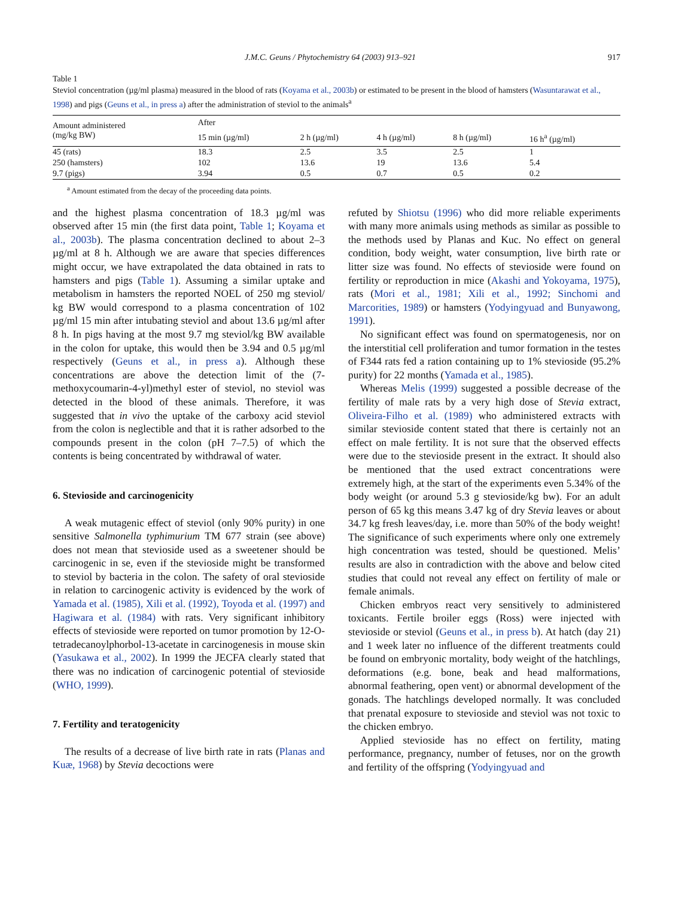J.M.C. Geuns / Phytochemistry 64 (2003) 913–921 917
Table 1
Steviol concentration (µg/ml plasma) measured in the blood of rats (Koyama et al., 2003b) or estimated to be present in the blood of hamsters (Wasuntarawat et al., 1998) and pigs (Geuns et al., in press a) after the administration of steviol to the animals<sup>a</sup>
| Amount administered (mg/kg BW) | After | | | | |
| --- | --- | --- | --- | --- | --- |
| | 15 min (µg/ml) | 2 h (µg/ml) | 4 h (µg/ml) | 8 h (µg/ml) | 16 h<sup>a</sup> (µg/ml) |
| 45 (rats) | 18.3 | 2.5 | 3.5 | 2.5 | 1 |
| 250 (hamsters) | 102 | 13.6 | 19 | 13.6 | 5.4 |
| 9.7 (pigs) | 3.94 | 0.5 | 0.7 | 0.5 | 0.2 |
<sup>a</sup> Amount estimated from the decay of the proceeding data points.
and the highest plasma concentration of 18.3 µg/ml was observed after 15 min (the first data point, Table 1; Koyama et al., 2003b). The plasma concentration declined to about 2–3 µg/ml at 8 h. Although we are aware that species differences might occur, we have extrapolated the data obtained in rats to hamsters and pigs (Table 1). Assuming a similar uptake and metabolism in hamsters the reported NOEL of 250 mg steviol/ kg BW would correspond to a plasma concentration of 102 µg/ml 15 min after intubating steviol and about 13.6 µg/ml after 8 h. In pigs having at the most 9.7 mg steviol/kg BW available in the colon for uptake, this would then be 3.94 and 0.5 µg/ml respectively (Geuns et al., in press a). Although these concentrations are above the detection limit of the (7-methoxycoumarin-4-yl)methyl ester of steviol, no steviol was detected in the blood of these animals. Therefore, it was suggested that in vivo the uptake of the carboxy acid steviol from the colon is neglectible and that it is rather adsorbed to the compounds present in the colon (pH 7–7.5) of which the contents is being concentrated by withdrawal of water.
6. Stevioside and carcinogenicity
A weak mutagenic effect of steviol (only 90% purity) in one sensitive Salmonella typhimurium TM 677 strain (see above) does not mean that stevioside used as a sweetener should be carcinogenic in se, even if the stevioside might be transformed to steviol by bacteria in the colon. The safety of oral stevioside in relation to carcinogenic activity is evidenced by the work of Yamada et al. (1985), Xili et al. (1992), Toyoda et al. (1997) and Hagiwara et al. (1984) with rats. Very significant inhibitory effects of stevioside were reported on tumor promotion by 12-O-tetradecanoylphorbol-13-acetate in carcinogenesis in mouse skin (Yasukawa et al., 2002). In 1999 the JECFA clearly stated that there was no indication of carcinogenic potential of stevioside (WHO, 1999).
7. Fertility and teratogenicity
The results of a decrease of live birth rate in rats (Planas and Kuæ, 1968) by Stevia decoctions were
refuted by Shiotsu (1996) who did more reliable experiments with many more animals using methods as similar as possible to the methods used by Planas and Kuc. No effect on general condition, body weight, water consumption, live birth rate or litter size was found. No effects of stevioside were found on fertility or reproduction in mice (Akashi and Yokoyama, 1975), rats (Mori et al., 1981; Xili et al., 1992; Sinchomi and Marcorities, 1989) or hamsters (Yodyingyuad and Bunyawong, 1991).
No significant effect was found on spermatogenesis, nor on the interstitial cell proliferation and tumor formation in the testes of F344 rats fed a ration containing up to 1% stevioside (95.2% purity) for 22 months (Yamada et al., 1985).
Whereas Melis (1999) suggested a possible decrease of the fertility of male rats by a very high dose of Stevia extract, Oliveira-Filho et al. (1989) who administered extracts with similar stevioside content stated that there is certainly not an effect on male fertility. It is not sure that the observed effects were due to the stevioside present in the extract. It should also be mentioned that the used extract concentrations were extremely high, at the start of the experiments even 5.34% of the body weight (or around 5.3 g stevioside/kg bw). For an adult person of 65 kg this means 3.47 kg of dry Stevia leaves or about 34.7 kg fresh leaves/day, i.e. more than 50% of the body weight! The significance of such experiments where only one extremely high concentration was tested, should be questioned. Melis’ results are also in contradiction with the above and below cited studies that could not reveal any effect on fertility of male or female animals.
Chicken embryos react very sensitively to administered toxicants. Fertile broiler eggs (Ross) were injected with stevioside or steviol (Geuns et al., in press b). At hatch (day 21) and 1 week later no influence of the different treatments could be found on embryonic mortality, body weight of the hatchlings, deformations (e.g. bone, beak and head malformations, abnormal feathering, open vent) or abnormal development of the gonads. The hatchlings developed normally. It was concluded that prenatal exposure to stevioside and steviol was not toxic to the chicken embryo.
Applied stevioside has no effect on fertility, mating performance, pregnancy, number of fetuses, nor on the growth and fertility of the offspring (Yodyingyuad and